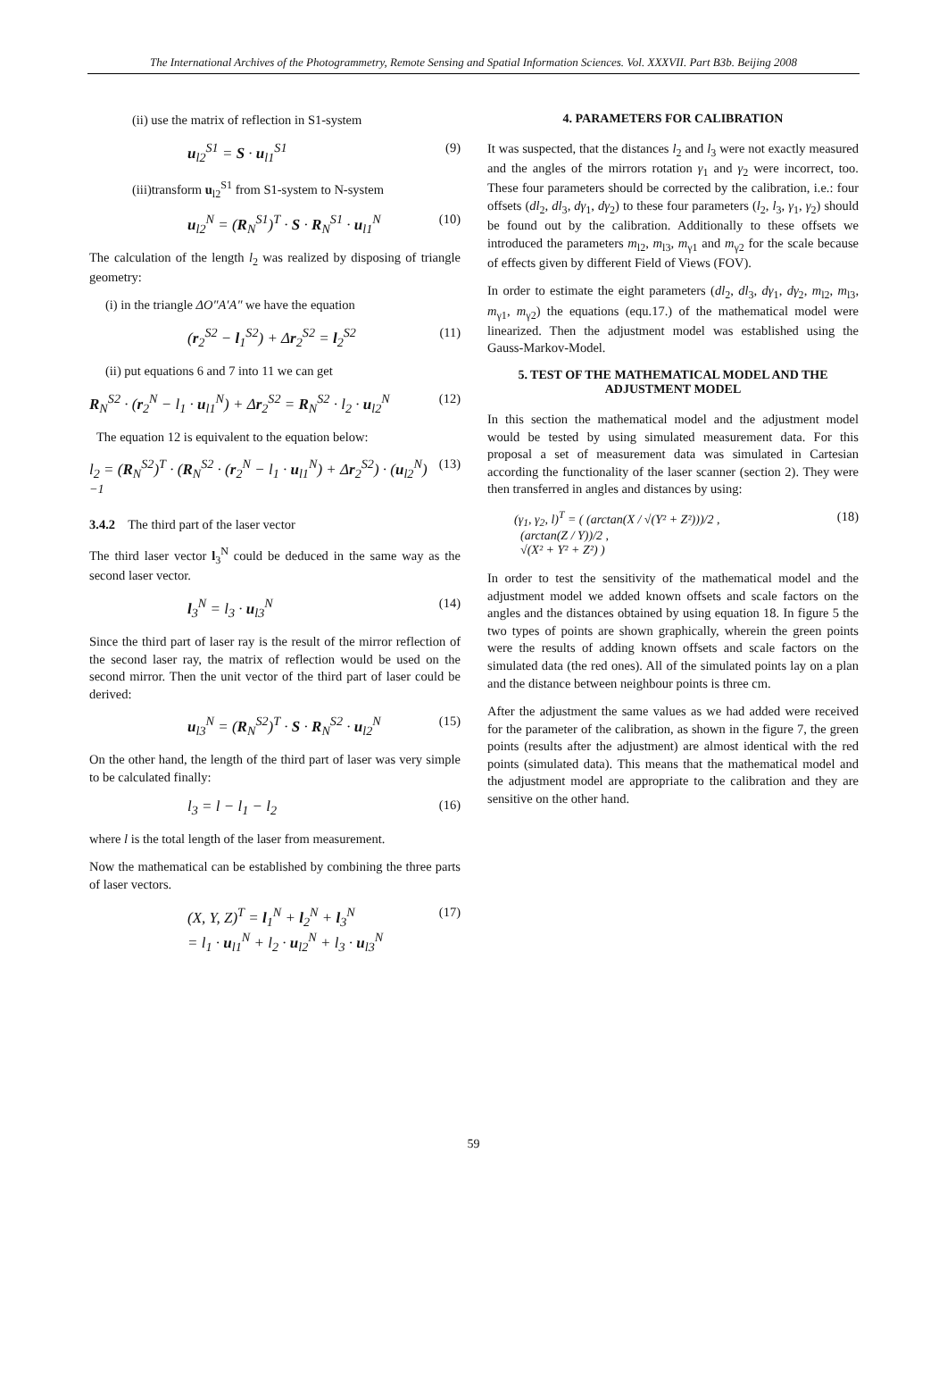The International Archives of the Photogrammetry, Remote Sensing and Spatial Information Sciences. Vol. XXXVII. Part B3b. Beijing 2008
(ii) use the matrix of reflection in S1-system
u<sub>l2</sub><sup>S1</sup> = S · u<sub>l1</sub><sup>S1</sup> (9)
(iii)transform u<sub>l2</sub><sup>S1</sup> from S1-system to N-system
u<sub>l2</sub><sup>N</sup> = (R<sub>N</sub><sup>S1</sup>)<sup>T</sup> · S · R<sub>N</sub><sup>S1</sup> · u<sub>l1</sub><sup>N</sup> (10)
The calculation of the length l<sub>2</sub> was realized by disposing of triangle geometry:
(i) in the triangle ΔO″A′A″ we have the equation
(r<sub>2</sub><sup>S2</sup> − l<sub>1</sub><sup>S2</sup>) + Δr<sub>2</sub><sup>S2</sup> = l<sub>2</sub><sup>S2</sup> (11)
(ii) put equations 6 and 7 into 11 we can get
R<sub>N</sub><sup>S2</sup> · (r<sub>2</sub><sup>N</sup> − l<sub>1</sub> · u<sub>l1</sub><sup>N</sup>) + Δr<sub>2</sub><sup>S2</sup> = R<sub>N</sub><sup>S2</sup> · l<sub>2</sub> · u<sub>l2</sub><sup>N</sup> (12)
The equation 12 is equivalent to the equation below:
l<sub>2</sub> = (R<sub>N</sub><sup>S2</sup>)<sup>T</sup> · (R<sub>N</sub><sup>S2</sup> · (r<sub>2</sub><sup>N</sup> − l<sub>1</sub> · u<sub>l1</sub><sup>N</sup>) + Δr<sub>2</sub><sup>S2</sup>) · (u<sub>l2</sub><sup>N</sup>)<sup>−1</sup> (13)
3.4.2 The third part of the laser vector
The third laser vector l<sub>3</sub><sup>N</sup> could be deduced in the same way as the second laser vector.
l<sub>3</sub><sup>N</sup> = l<sub>3</sub> · u<sub>l3</sub><sup>N</sup> (14)
Since the third part of laser ray is the result of the mirror reflection of the second laser ray, the matrix of reflection would be used on the second mirror. Then the unit vector of the third part of laser could be derived:
u<sub>l3</sub><sup>N</sup> = (R<sub>N</sub><sup>S2</sup>)<sup>T</sup> · S · R<sub>N</sub><sup>S2</sup> · u<sub>l2</sub><sup>N</sup> (15)
On the other hand, the length of the third part of laser was very simple to be calculated finally:
l<sub>3</sub> = l − l<sub>1</sub> − l<sub>2</sub> (16)
where l is the total length of the laser from measurement.
Now the mathematical can be established by combining the three parts of laser vectors.
(X, Y, Z)<sup>T</sup> = l<sub>1</sub><sup>N</sup> + l<sub>2</sub><sup>N</sup> + l<sub>3</sub><sup>N</sup>
= l<sub>1</sub> · u<sub>l1</sub><sup>N</sup> + l<sub>2</sub> · u<sub>l2</sub><sup>N</sup> + l<sub>3</sub> · u<sub>l3</sub><sup>N</sup> (17)
4. PARAMETERS FOR CALIBRATION
It was suspected, that the distances l<sub>2</sub> and l<sub>3</sub> were not exactly measured and the angles of the mirrors rotation γ<sub>1</sub> and γ<sub>2</sub> were incorrect, too. These four parameters should be corrected by the calibration, i.e.: four offsets (dl<sub>2</sub>, dl<sub>3</sub>, dγ<sub>1</sub>, dγ<sub>2</sub>) to these four parameters (l<sub>2</sub>, l<sub>3</sub>, γ<sub>1</sub>, γ<sub>2</sub>) should be found out by the calibration. Additionally to these offsets we introduced the parameters m<sub>l2</sub>, m<sub>l3</sub>, m<sub>γ1</sub> and m<sub>γ2</sub> for the scale because of effects given by different Field of Views (FOV).
In order to estimate the eight parameters (dl<sub>2</sub>, dl<sub>3</sub>, dγ<sub>1</sub>, dγ<sub>2</sub>, m<sub>l2</sub>, m<sub>l3</sub>, m<sub>γ1</sub>, m<sub>γ2</sub>) the equations (equ.17.) of the mathematical model were linearized. Then the adjustment model was established using the Gauss-Markov-Model.
5. TEST OF THE MATHEMATICAL MODEL AND THE ADJUSTMENT MODEL
In this section the mathematical model and the adjustment model would be tested by using simulated measurement data. For this proposal a set of measurement data was simulated in Cartesian according the functionality of the laser scanner (section 2). They were then transferred in angles and distances by using:
(γ<sub>1</sub>, γ<sub>2</sub>, l)<sup>T</sup> = ( (arctan(X / √(Y² + Z²)))/2 ,
(arctan(Z / Y))/2 ,
√(X² + Y² + Z²) ) (18)
In order to test the sensitivity of the mathematical model and the adjustment model we added known offsets and scale factors on the angles and the distances obtained by using equation 18. In figure 5 the two types of points are shown graphically, wherein the green points were the results of adding known offsets and scale factors on the simulated data (the red ones). All of the simulated points lay on a plan and the distance between neighbour points is three cm.
After the adjustment the same values as we had added were received for the parameter of the calibration, as shown in the figure 7, the green points (results after the adjustment) are almost identical with the red points (simulated data). This means that the mathematical model and the adjustment model are appropriate to the calibration and they are sensitive on the other hand.
59